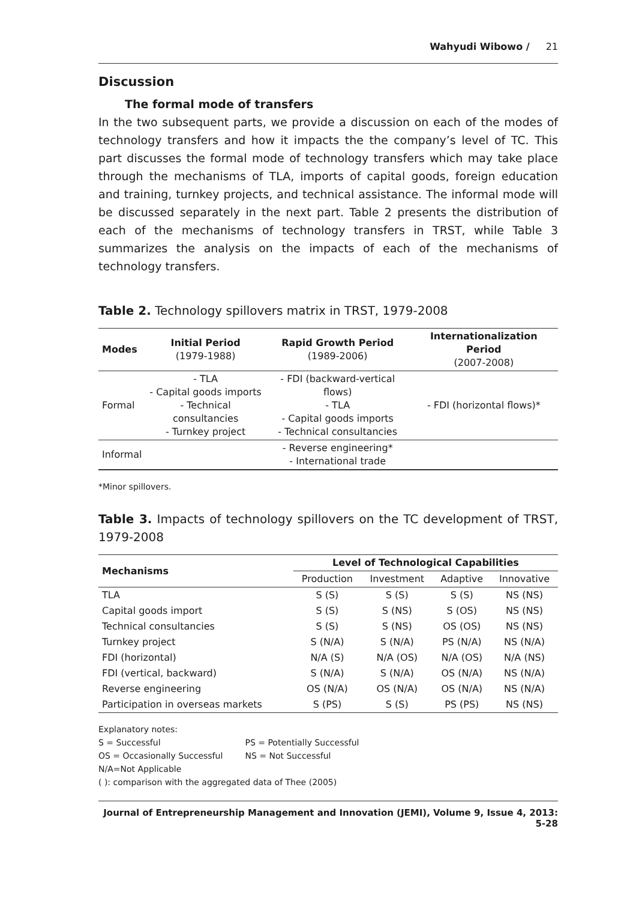Wahyudi Wibowo / 21
Discussion
The formal mode of transfers
In the two subsequent parts, we provide a discussion on each of the modes of technology transfers and how it impacts the the company’s level of TC. This part discusses the formal mode of technology transfers which may take place through the mechanisms of TLA, imports of capital goods, foreign education and training, turnkey projects, and technical assistance. The informal mode will be discussed separately in the next part. Table 2 presents the distribution of each of the mechanisms of technology transfers in TRST, while Table 3 summarizes the analysis on the impacts of each of the mechanisms of technology transfers.
Table 2. Technology spillovers matrix in TRST, 1979-2008
| Modes | Initial Period (1979-1988) | Rapid Growth Period (1989-2006) | Internationalization Period (2007-2008) |
| --- | --- | --- | --- |
| Formal | - TLA - Capital goods imports - Technical consultancies - Turnkey project | - FDI (backward-vertical flows) - TLA - Capital goods imports - Technical consultancies | - FDI (horizontal flows)* |
| Informal | | - Reverse engineering* - International trade | |
*Minor spillovers.
Table 3. Impacts of technology spillovers on the TC development of TRST, 1979-2008
| Mechanisms | Level of Technological Capabilities | | | |
| --- | --- | --- | --- | --- |
| | Production | Investment | Adaptive | Innovative |
| TLA | S (S) | S (S) | S (S) | NS (NS) |
| Capital goods import | S (S) | S (NS) | S (OS) | NS (NS) |
| Technical consultancies | S (S) | S (NS) | OS (OS) | NS (NS) |
| Turnkey project | S (N/A) | S (N/A) | PS (N/A) | NS (N/A) |
| FDI (horizontal) | N/A (S) | N/A (OS) | N/A (OS) | N/A (NS) |
| FDI (vertical, backward) | S (N/A) | S (N/A) | OS (N/A) | NS (N/A) |
| Reverse engineering | OS (N/A) | OS (N/A) | OS (N/A) | NS (N/A) |
| Participation in overseas markets | S (PS) | S (S) | PS (PS) | NS (NS) |
Explanatory notes:
S = Successful PS = Potentially Successful
OS = Occasionally Successful NS = Not Successful
N/A=Not Applicable
( ): comparison with the aggregated data of Thee (2005)
Journal of Entrepreneurship Management and Innovation (JEMI), Volume 9, Issue 4, 2013: 5-28